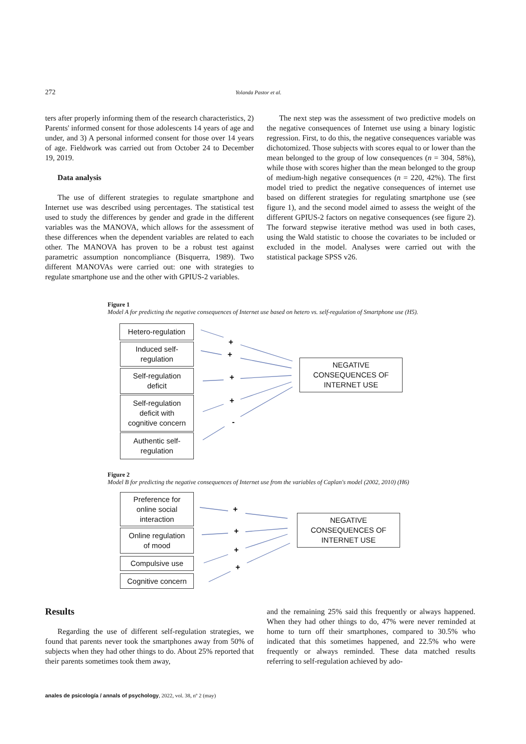272 Yolanda Pastor et al.
ters after properly informing them of the research characteristics, 2) Parents' informed consent for those adolescents 14 years of age and under, and 3) A personal informed consent for those over 14 years of age. Fieldwork was carried out from October 24 to December 19, 2019.
Data analysis
The use of different strategies to regulate smartphone and Internet use was described using percentages. The statistical test used to study the differences by gender and grade in the different variables was the MANOVA, which allows for the assessment of these differences when the dependent variables are related to each other. The MANOVA has proven to be a robust test against parametric assumption noncompliance (Bisquerra, 1989). Two different MANOVAs were carried out: one with strategies to regulate smartphone use and the other with GPIUS-2 variables.
The next step was the assessment of two predictive models on the negative consequences of Internet use using a binary logistic regression. First, to do this, the negative consequences variable was dichotomized. Those subjects with scores equal to or lower than the mean belonged to the group of low consequences (n = 304, 58%), while those with scores higher than the mean belonged to the group of medium-high negative consequences (n = 220, 42%). The first model tried to predict the negative consequences of internet use based on different strategies for regulating smartphone use (see figure 1), and the second model aimed to assess the weight of the different GPIUS-2 factors on negative consequences (see figure 2). The forward stepwise iterative method was used in both cases, using the Wald statistic to choose the covariates to be included or excluded in the model. Analyses were carried out with the statistical package SPSS v26.
Figure 1
Model A for predicting the negative consequences of Internet use based on hetero vs. self-regulation of Smartphone use (H5).
Hetero-regulation
Induced self-
regulation
Self-regulation
deficit
Self-regulation
deficit with
cognitive concern
Authentic self-
regulation
NEGATIVE
CONSEQUENCES OF
INTERNET USE
+
+
+
+
-
Figure 2
Model B for predicting the negative consequences of Internet use from the variables of Caplan's model (2002, 2010) (H6)
Preference for
online social
interaction
Online regulation
of mood
Compulsive use
Cognitive concern
NEGATIVE
CONSEQUENCES OF
INTERNET USE
+
+
+
+
Results
Regarding the use of different self-regulation strategies, we found that parents never took the smartphones away from 50% of subjects when they had other things to do. About 25% reported that their parents sometimes took them away,
and the remaining 25% said this frequently or always happened. When they had other things to do, 47% were never reminded at home to turn off their smartphones, compared to 30.5% who indicated that this sometimes happened, and 22.5% who were frequently or always reminded. These data matched results referring to self-regulation achieved by ado-
anales de psicología / annals of psychology, 2022, vol. 38, nº 2 (may)